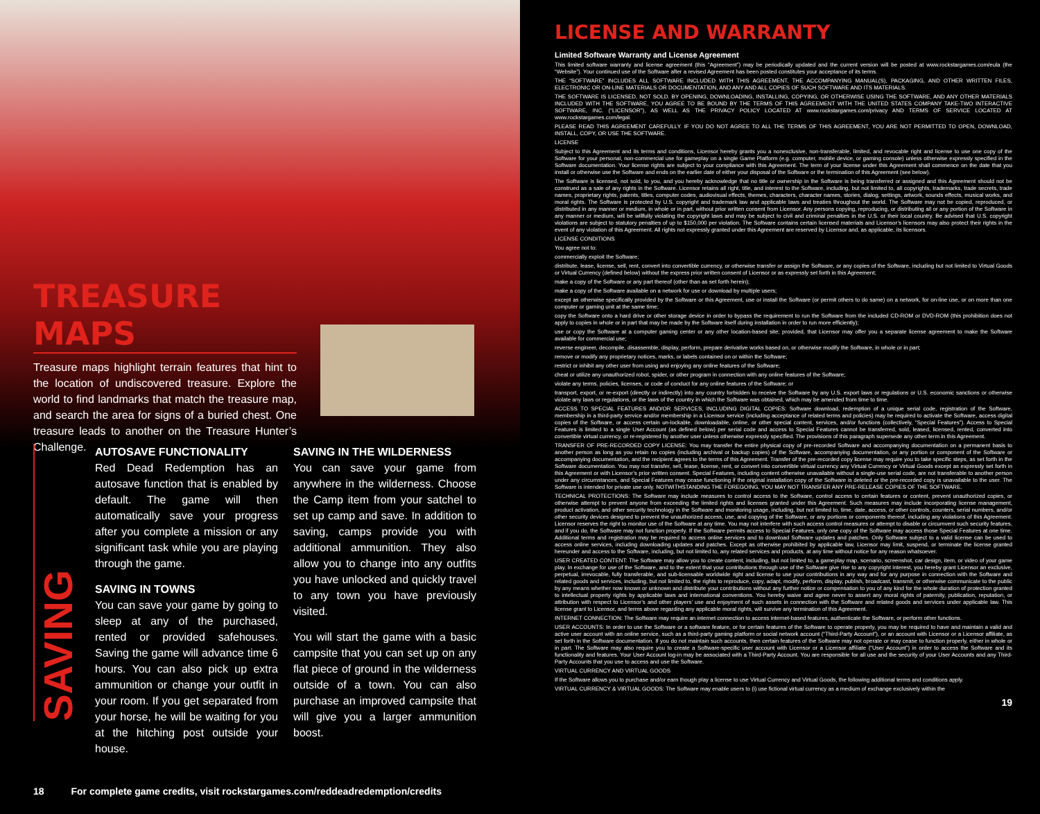TREASURE MAPS
Treasure maps highlight terrain features that hint to the location of undiscovered treasure. Explore the world to find landmarks that match the treasure map, and search the area for signs of a buried chest. One treasure leads to another on the Treasure Hunter’s Challenge.
SAVING
AUTOSAVE FUNCTIONALITY
Red Dead Redemption has an autosave function that is enabled by default. The game will then automatically save your progress after you complete a mission or any significant task while you are playing through the game.
SAVING IN TOWNS
You can save your game by going to sleep at any of the purchased, rented or provided safehouses. Saving the game will advance time 6 hours. You can also pick up extra ammunition or change your outfit in your room. If you get separated from your horse, he will be waiting for you at the hitching post outside your house.
SAVING IN THE WILDERNESS
You can save your game from anywhere in the wilderness. Choose the Camp item from your satchel to set up camp and save. In addition to saving, camps provide you with additional ammunition. They also allow you to change into any outfits you have unlocked and quickly travel to any town you have previously visited.
You will start the game with a basic campsite that you can set up on any flat piece of ground in the wilderness outside of a town. You can also purchase an improved campsite that will give you a larger ammunition boost.
18 For complete game credits, visit rockstargames.com/reddeadredemption/credits
LICENSE AND WARRANTY
Limited Software Warranty and License Agreement
This limited software warranty and license agreement (this “Agreement”) may be periodically updated and the current version will be posted at www.rockstargames.com/eula (the “Website”). Your continued use of the Software after a revised Agreement has been posted constitutes your acceptance of its terms.
THE “SOFTWARE” INCLUDES ALL SOFTWARE INCLUDED WITH THIS AGREEMENT, THE ACCOMPANYING MANUAL(S), PACKAGING, AND OTHER WRITTEN FILES, ELECTRONIC OR ON-LINE MATERIALS OR DOCUMENTATION, AND ANY AND ALL COPIES OF SUCH SOFTWARE AND ITS MATERIALS.
THE SOFTWARE IS LICENSED, NOT SOLD. BY OPENING, DOWNLOADING, INSTALLING, COPYING, OR OTHERWISE USING THE SOFTWARE, AND ANY OTHER MATERIALS INCLUDED WITH THE SOFTWARE, YOU AGREE TO BE BOUND BY THE TERMS OF THIS AGREEMENT WITH THE UNITED STATES COMPANY TAKE-TWO INTERACTIVE SOFTWARE, INC. (“LICENSOR”), AS WELL AS THE PRIVACY POLICY LOCATED AT www.rockstargames.com/privacy AND TERMS OF SERVICE LOCATED AT www.rockstargames.com/legal.
PLEASE READ THIS AGREEMENT CAREFULLY. IF YOU DO NOT AGREE TO ALL THE TERMS OF THIS AGREEMENT, YOU ARE NOT PERMITTED TO OPEN, DOWNLOAD, INSTALL, COPY, OR USE THE SOFTWARE.
LICENSE
Subject to this Agreement and its terms and conditions, Licensor hereby grants you a nonexclusive, non-transferable, limited, and revocable right and license to use one copy of the Software for your personal, non-commercial use for gameplay on a single Game Platform (e.g. computer, mobile device, or gaming console) unless otherwise expressly specified in the Software documentation. Your license rights are subject to your compliance with this Agreement. The term of your license under this Agreement shall commence on the date that you install or otherwise use the Software and ends on the earlier date of either your disposal of the Software or the termination of this Agreement (see below).
The Software is licensed, not sold, to you, and you hereby acknowledge that no title or ownership in the Software is being transferred or assigned and this Agreement should not be construed as a sale of any rights in the Software. Licensor retains all right, title, and interest to the Software, including, but not limited to, all copyrights, trademarks, trade secrets, trade names, proprietary rights, patents, titles, computer codes, audiovisual effects, themes, characters, character names, stories, dialog, settings, artwork, sounds effects, musical works, and moral rights. The Software is protected by U.S. copyright and trademark law and applicable laws and treaties throughout the world. The Software may not be copied, reproduced, or distributed in any manner or medium, in whole or in part, without prior written consent from Licensor. Any persons copying, reproducing, or distributing all or any portion of the Software in any manner or medium, will be willfully violating the copyright laws and may be subject to civil and criminal penalties in the U.S. or their local country. Be advised that U.S. copyright violations are subject to statutory penalties of up to $150,000 per violation. The Software contains certain licensed materials and Licensor’s licensors may also protect their rights in the event of any violation of this Agreement. All rights not expressly granted under this Agreement are reserved by Licensor and, as applicable, its licensors.
LICENSE CONDITIONS
You agree not to:
commercially exploit the Software;
distribute, lease, license, sell, rent, convert into convertible currency, or otherwise transfer or assign the Software, or any copies of the Software, including but not limited to Virtual Goods or Virtual Currency (defined below) without the express prior written consent of Licensor or as expressly set forth in this Agreement;
make a copy of the Software or any part thereof (other than as set forth herein);
make a copy of the Software available on a network for use or download by multiple users;
except as otherwise specifically provided by the Software or this Agreement, use or install the Software (or permit others to do same) on a network, for on-line use, or on more than one computer or gaming unit at the same time;
copy the Software onto a hard drive or other storage device in order to bypass the requirement to run the Software from the included CD-ROM or DVD-ROM (this prohibition does not apply to copies in whole or in part that may be made by the Software itself during installation in order to run more efficiently);
use or copy the Software at a computer gaming center or any other location-based site; provided, that Licensor may offer you a separate license agreement to make the Software available for commercial use;
reverse engineer, decompile, disassemble, display, perform, prepare derivative works based on, or otherwise modify the Software, in whole or in part;
remove or modify any proprietary notices, marks, or labels contained on or within the Software;
restrict or inhibit any other user from using and enjoying any online features of the Software;
cheat or utilize any unauthorized robot, spider, or other program in connection with any online features of the Software;
violate any terms, policies, licenses, or code of conduct for any online features of the Software; or
transport, export, or re-export (directly or indirectly) into any country forbidden to receive the Software by any U.S. export laws or regulations or U.S. economic sanctions or otherwise violate any laws or regulations, or the laws of the country in which the Software was obtained, which may be amended from time to time.
ACCESS TO SPECIAL FEATURES AND/OR SERVICES, INCLUDING DIGITAL COPIES: Software download, redemption of a unique serial code, registration of the Software, membership in a third-party service and/or membership in a Licensor service (including acceptance of related terms and policies) may be required to activate the Software, access digital copies of the Software, or access certain un-lockable, downloadable, online, or other special content, services, and/or functions (collectively, “Special Features”). Access to Special Features is limited to a single User Account (as defined below) per serial code and access to Special Features cannot be transferred, sold, leased, licensed, rented, converted into convertible virtual currency, or re-registered by another user unless otherwise expressly specified. The provisions of this paragraph supersede any other term in this Agreement.
TRANSFER OF PRE-RECORDED COPY LICENSE: You may transfer the entire physical copy of pre-recorded Software and accompanying documentation on a permanent basis to another person as long as you retain no copies (including archival or backup copies) of the Software, accompanying documentation, or any portion or component of the Software or accompanying documentation, and the recipient agrees to the terms of this Agreement. Transfer of the pre-recorded copy license may require you to take specific steps, as set forth in the Software documentation. You may not transfer, sell, lease, license, rent, or convert into convertible virtual currency any Virtual Currency or Virtual Goods except as expressly set forth in this Agreement or with Licensor’s prior written consent. Special Features, including content otherwise unavailable without a single-use serial code, are not transferable to another person under any circumstances, and Special Features may cease functioning if the original installation copy of the Software is deleted or the pre-recorded copy is unavailable to the user. The Software is intended for private use only. NOTWITHSTANDING THE FOREGOING, YOU MAY NOT TRANSFER ANY PRE-RELEASE COPIES OF THE SOFTWARE.
TECHNICAL PROTECTIONS: The Software may include measures to control access to the Software, control access to certain features or content, prevent unauthorized copies, or otherwise attempt to prevent anyone from exceeding the limited rights and licenses granted under this Agreement. Such measures may include incorporating license management, product activation, and other security technology in the Software and monitoring usage, including, but not limited to, time, date, access, or other controls, counters, serial numbers, and/or other security devices designed to prevent the unauthorized access, use, and copying of the Software, or any portions or components thereof, including any violations of this Agreement. Licensor reserves the right to monitor use of the Software at any time. You may not interfere with such access control measures or attempt to disable or circumvent such security features, and if you do, the Software may not function properly. If the Software permits access to Special Features, only one copy of the Software may access those Special Features at one time. Additional terms and registration may be required to access online services and to download Software updates and patches. Only Software subject to a valid license can be used to access online services, including downloading updates and patches. Except as otherwise prohibited by applicable law, Licensor may limit, suspend, or terminate the license granted hereunder and access to the Software, including, but not limited to, any related services and products, at any time without notice for any reason whatsoever.
USER CREATED CONTENT: The Software may allow you to create content, including, but not limited to, a gameplay map, scenario, screenshot, car design, item, or video of your game play. In exchange for use of the Software, and to the extent that your contributions through use of the Software give rise to any copyright interest, you hereby grant Licensor an exclusive, perpetual, irrevocable, fully transferable, and sub-licensable worldwide right and license to use your contributions in any way and for any purpose in connection with the Software and related goods and services, including, but not limited to, the rights to reproduce, copy, adapt, modify, perform, display, publish, broadcast, transmit, or otherwise communicate to the public by any means whether now known or unknown and distribute your contributions without any further notice or compensation to you of any kind for the whole duration of protection granted to intellectual property rights by applicable laws and international conventions. You hereby waive and agree never to assert any moral rights of paternity, publication, reputation, or attribution with respect to Licensor’s and other players’ use and enjoyment of such assets in connection with the Software and related goods and services under applicable law. This license grant to Licensor, and terms above regarding any applicable moral rights, will survive any termination of this Agreement.
INTERNET CONNECTION: The Software may require an internet connection to access internet-based features, authenticate the Software, or perform other functions.
USER ACCOUNTS: In order to use the Software or a software feature, or for certain features of the Software to operate properly, you may be required to have and maintain a valid and active user account with an online service, such as a third-party gaming platform or social network account (“Third-Party Account”), or an account with Licensor or a Licensor affiliate, as set forth in the Software documentation. If you do not maintain such accounts, then certain features of the Software may not operate or may cease to function properly, either in whole or in part. The Software may also require you to create a Software-specific user account with Licensor or a Licensor affiliate (“User Account”) in order to access the Software and its functionality and features. Your User Account log-in may be associated with a Third-Party Account. You are responsible for all use and the security of your User Accounts and any Third-Party Accounts that you use to access and use the Software.
VIRTUAL CURRENCY AND VIRTUAL GOODS
If the Software allows you to purchase and/or earn though play a license to use Virtual Currency and Virtual Goods, the following additional terms and conditions apply.
VIRTUAL CURRENCY & VIRTUAL GOODS: The Software may enable users to (i) use fictional virtual currency as a medium of exchange exclusively within the
19